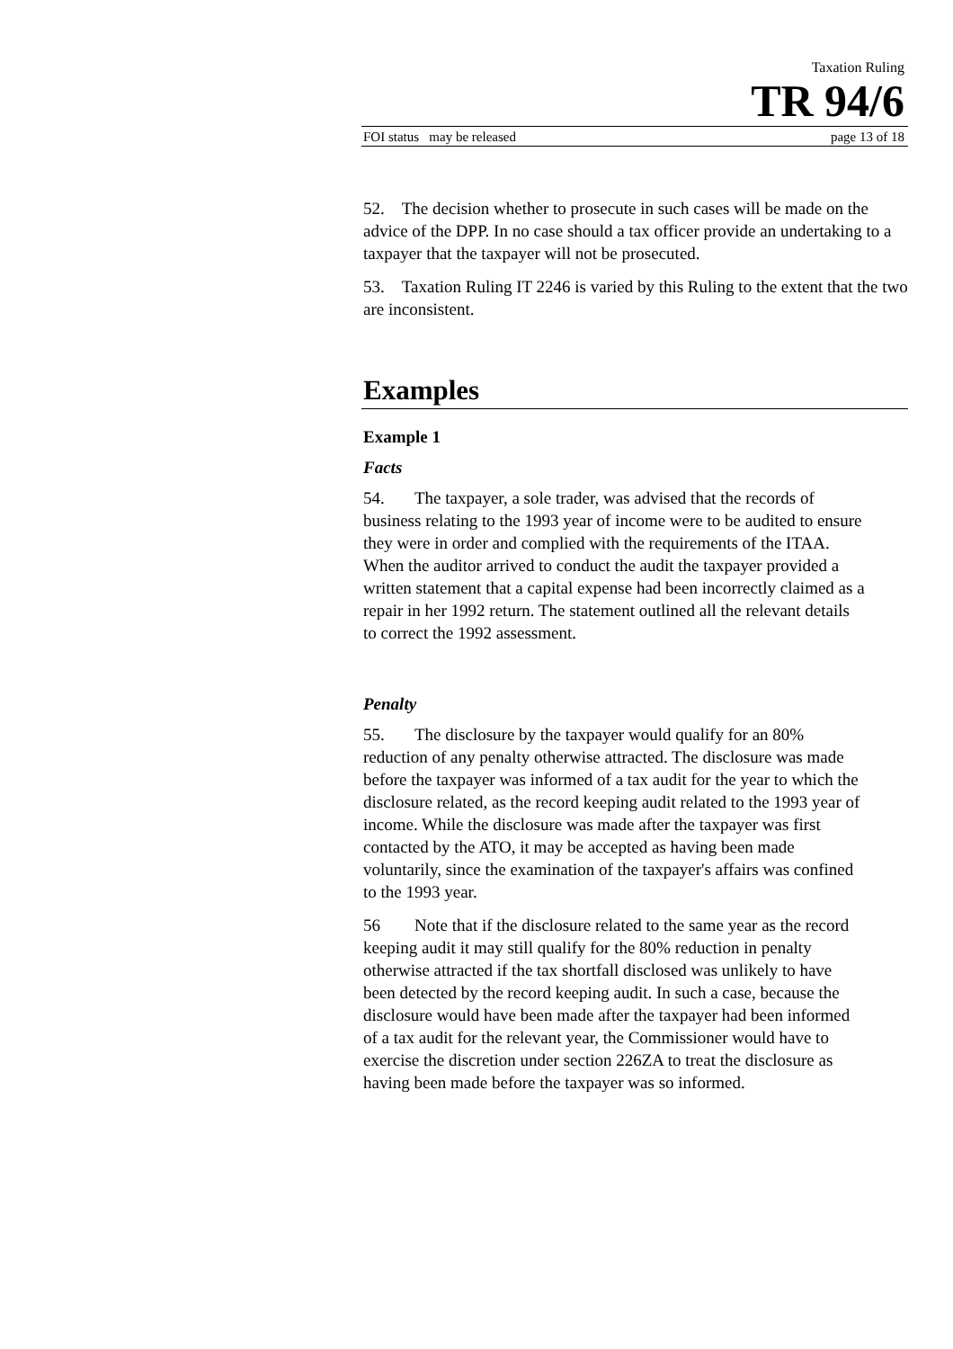Taxation Ruling
TR 94/6
FOI status may be released page 13 of 18
52. The decision whether to prosecute in such cases will be made on the advice of the DPP. In no case should a tax officer provide an undertaking to a taxpayer that the taxpayer will not be prosecuted.
53. Taxation Ruling IT 2246 is varied by this Ruling to the extent that the two are inconsistent.
Examples
Example 1
Facts
54. The taxpayer, a sole trader, was advised that the records of business relating to the 1993 year of income were to be audited to ensure they were in order and complied with the requirements of the ITAA. When the auditor arrived to conduct the audit the taxpayer provided a written statement that a capital expense had been incorrectly claimed as a repair in her 1992 return. The statement outlined all the relevant details to correct the 1992 assessment.
Penalty
55. The disclosure by the taxpayer would qualify for an 80% reduction of any penalty otherwise attracted. The disclosure was made before the taxpayer was informed of a tax audit for the year to which the disclosure related, as the record keeping audit related to the 1993 year of income. While the disclosure was made after the taxpayer was first contacted by the ATO, it may be accepted as having been made voluntarily, since the examination of the taxpayer's affairs was confined to the 1993 year.
56 Note that if the disclosure related to the same year as the record keeping audit it may still qualify for the 80% reduction in penalty otherwise attracted if the tax shortfall disclosed was unlikely to have been detected by the record keeping audit. In such a case, because the disclosure would have been made after the taxpayer had been informed of a tax audit for the relevant year, the Commissioner would have to exercise the discretion under section 226ZA to treat the disclosure as having been made before the taxpayer was so informed.